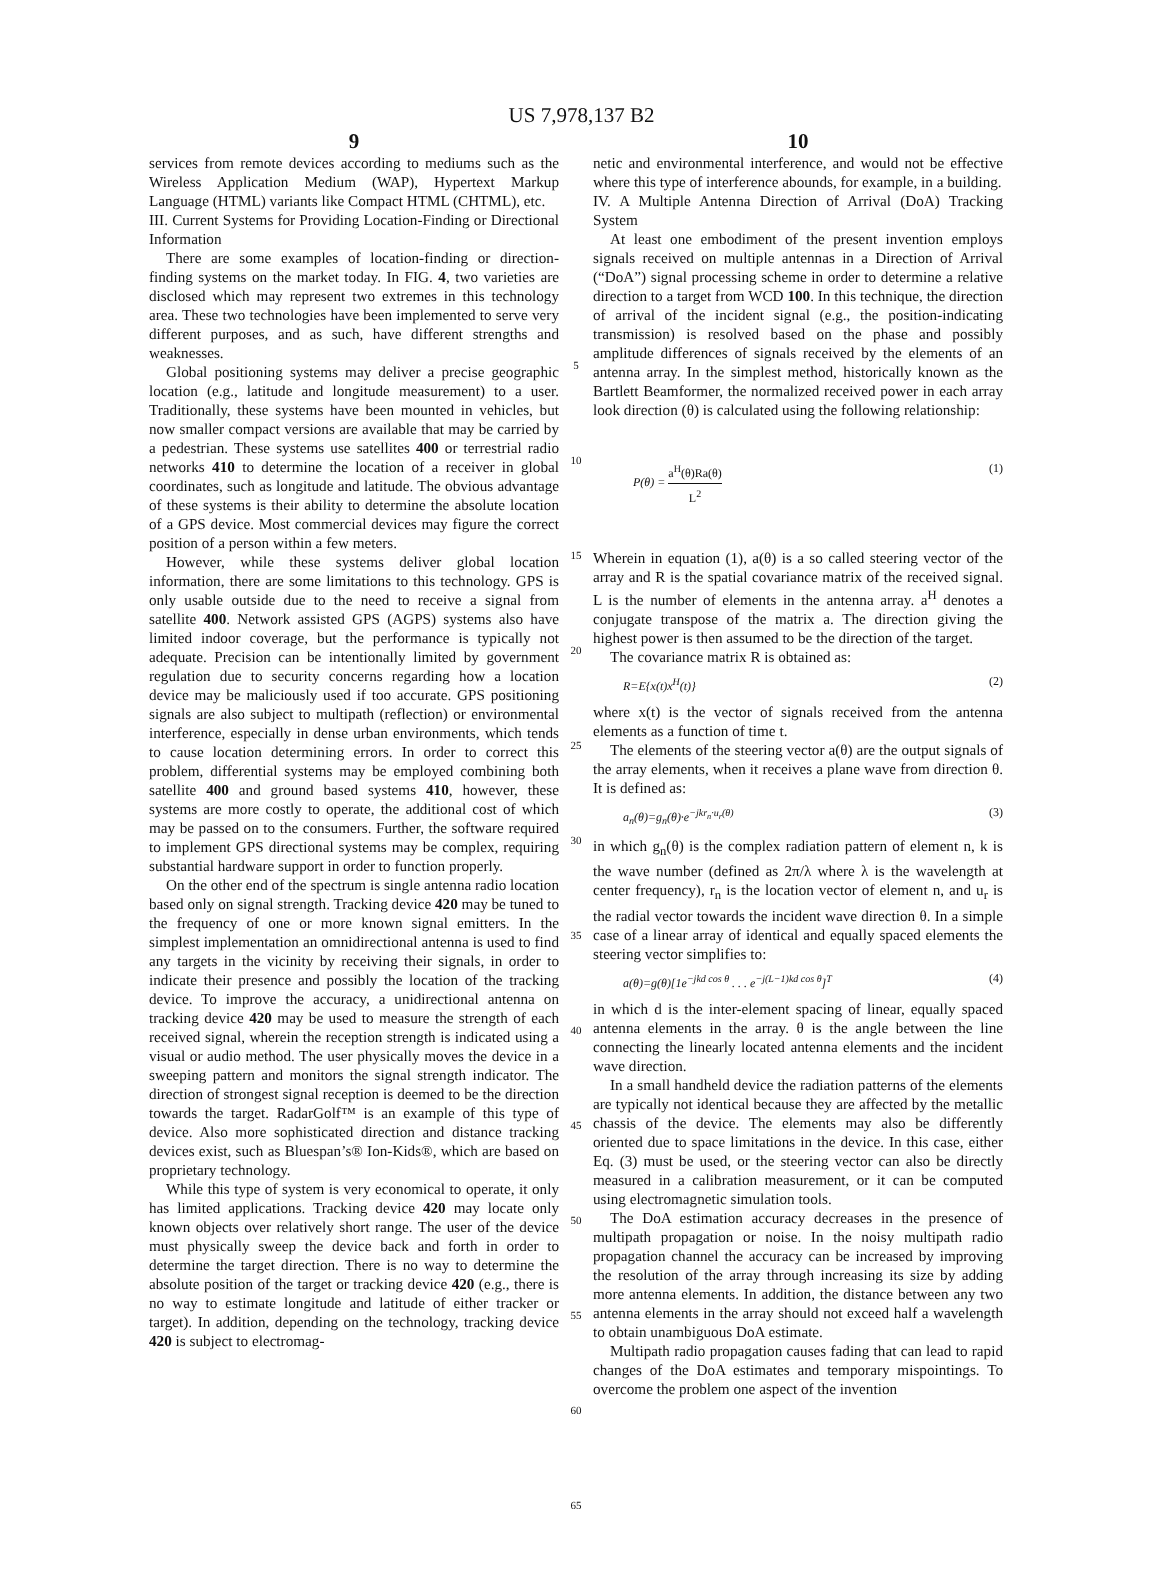US 7,978,137 B2
9
services from remote devices according to mediums such as the Wireless Application Medium (WAP), Hypertext Markup Language (HTML) variants like Compact HTML (CHTML), etc.
III. Current Systems for Providing Location-Finding or Directional Information
There are some examples of location-finding or direction-finding systems on the market today. In FIG. 4, two varieties are disclosed which may represent two extremes in this technology area. These two technologies have been implemented to serve very different purposes, and as such, have different strengths and weaknesses.
Global positioning systems may deliver a precise geographic location (e.g., latitude and longitude measurement) to a user. Traditionally, these systems have been mounted in vehicles, but now smaller compact versions are available that may be carried by a pedestrian. These systems use satellites 400 or terrestrial radio networks 410 to determine the location of a receiver in global coordinates, such as longitude and latitude. The obvious advantage of these systems is their ability to determine the absolute location of a GPS device. Most commercial devices may figure the correct position of a person within a few meters.
However, while these systems deliver global location information, there are some limitations to this technology. GPS is only usable outside due to the need to receive a signal from satellite 400. Network assisted GPS (AGPS) systems also have limited indoor coverage, but the performance is typically not adequate. Precision can be intentionally limited by government regulation due to security concerns regarding how a location device may be maliciously used if too accurate. GPS positioning signals are also subject to multipath (reflection) or environmental interference, especially in dense urban environments, which tends to cause location determining errors. In order to correct this problem, differential systems may be employed combining both satellite 400 and ground based systems 410, however, these systems are more costly to operate, the additional cost of which may be passed on to the consumers. Further, the software required to implement GPS directional systems may be complex, requiring substantial hardware support in order to function properly.
On the other end of the spectrum is single antenna radio location based only on signal strength. Tracking device 420 may be tuned to the frequency of one or more known signal emitters. In the simplest implementation an omnidirectional antenna is used to find any targets in the vicinity by receiving their signals, in order to indicate their presence and possibly the location of the tracking device. To improve the accuracy, a unidirectional antenna on tracking device 420 may be used to measure the strength of each received signal, wherein the reception strength is indicated using a visual or audio method. The user physically moves the device in a sweeping pattern and monitors the signal strength indicator. The direction of strongest signal reception is deemed to be the direction towards the target. RadarGolf™ is an example of this type of device. Also more sophisticated direction and distance tracking devices exist, such as Bluespan’s® Ion-Kids®, which are based on proprietary technology.
While this type of system is very economical to operate, it only has limited applications. Tracking device 420 may locate only known objects over relatively short range. The user of the device must physically sweep the device back and forth in order to determine the target direction. There is no way to determine the absolute position of the target or tracking device 420 (e.g., there is no way to estimate longitude and latitude of either tracker or target). In addition, depending on the technology, tracking device 420 is subject to electromag-
5
10
15
20
25
30
35
40
45
50
55
60
65
10
netic and environmental interference, and would not be effective where this type of interference abounds, for example, in a building.
IV. A Multiple Antenna Direction of Arrival (DoA) Tracking System
At least one embodiment of the present invention employs signals received on multiple antennas in a Direction of Arrival (“DoA”) signal processing scheme in order to determine a relative direction to a target from WCD 100. In this technique, the direction of arrival of the incident signal (e.g., the position-indicating transmission) is resolved based on the phase and possibly amplitude differences of signals received by the elements of an antenna array. In the simplest method, historically known as the Bartlett Beamformer, the normalized received power in each array look direction (θ) is calculated using the following relationship:
P(θ) =
a<sup>H</sup>(θ)Ra(θ)
L<sup>2</sup>
(1)
Wherein in equation (1), a(θ) is a so called steering vector of the array and R is the spatial covariance matrix of the received signal. L is the number of elements in the antenna array. a<sup>H</sup> denotes a conjugate transpose of the matrix a. The direction giving the highest power is then assumed to be the direction of the target.
The covariance matrix R is obtained as:
R=E{x(t)x<sup>H</sup>(t)} (2)
where x(t) is the vector of signals received from the antenna elements as a function of time t.
The elements of the steering vector a(θ) are the output signals of the array elements, when it receives a plane wave from direction θ. It is defined as:
a<sub>n</sub>(θ)=g<sub>n</sub>(θ)·e<sup>−jkr<sub>n</sub>·u<sub>r</sub>(θ)</sup> (3)
in which g<sub>n</sub>(θ) is the complex radiation pattern of element n, k is the wave number (defined as 2π/λ where λ is the wavelength at center frequency), r<sub>n</sub> is the location vector of element n, and u<sub>r</sub> is the radial vector towards the incident wave direction θ. In a simple case of a linear array of identical and equally spaced elements the steering vector simplifies to:
a(θ)=g(θ)[1e<sup>−jkd cos θ</sup> . . . e<sup>−j(L−1)kd cos θ</sup>]<sup>T</sup> (4)
in which d is the inter-element spacing of linear, equally spaced antenna elements in the array. θ is the angle between the line connecting the linearly located antenna elements and the incident wave direction.
In a small handheld device the radiation patterns of the elements are typically not identical because they are affected by the metallic chassis of the device. The elements may also be differently oriented due to space limitations in the device. In this case, either Eq. (3) must be used, or the steering vector can also be directly measured in a calibration measurement, or it can be computed using electromagnetic simulation tools.
The DoA estimation accuracy decreases in the presence of multipath propagation or noise. In the noisy multipath radio propagation channel the accuracy can be increased by improving the resolution of the array through increasing its size by adding more antenna elements. In addition, the distance between any two antenna elements in the array should not exceed half a wavelength to obtain unambiguous DoA estimate.
Multipath radio propagation causes fading that can lead to rapid changes of the DoA estimates and temporary mispointings. To overcome the problem one aspect of the invention